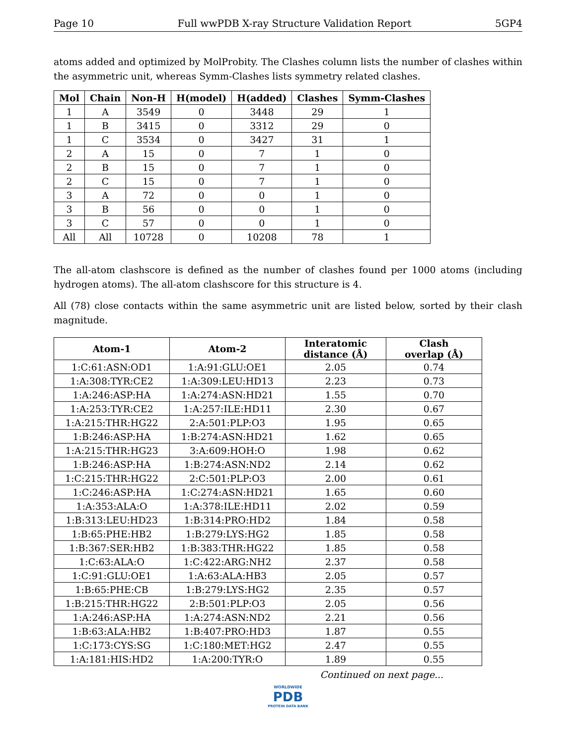Page 10 Full wwPDB X-ray Structure Validation Report 5GP4
atoms added and optimized by MolProbity. The Clashes column lists the number of clashes within the asymmetric unit, whereas Symm-Clashes lists symmetry related clashes.
| Mol | Chain | Non-H | H(model) | H(added) | Clashes | Symm-Clashes |
| --- | --- | --- | --- | --- | --- | --- |
| 1 | A | 3549 | 0 | 3448 | 29 | 1 |
| 1 | B | 3415 | 0 | 3312 | 29 | 0 |
| 1 | C | 3534 | 0 | 3427 | 31 | 1 |
| 2 | A | 15 | 0 | 7 | 1 | 0 |
| 2 | B | 15 | 0 | 7 | 1 | 0 |
| 2 | C | 15 | 0 | 7 | 1 | 0 |
| 3 | A | 72 | 0 | 0 | 1 | 0 |
| 3 | B | 56 | 0 | 0 | 1 | 0 |
| 3 | C | 57 | 0 | 0 | 1 | 0 |
| All | All | 10728 | 0 | 10208 | 78 | 1 |
The all-atom clashscore is defined as the number of clashes found per 1000 atoms (including hydrogen atoms). The all-atom clashscore for this structure is 4.
All (78) close contacts within the same asymmetric unit are listed below, sorted by their clash magnitude.
| Atom-1 | Atom-2 | Interatomic distance (Å) | Clash overlap (Å) |
| --- | --- | --- | --- |
| 1:C:61:ASN:OD1 | 1:A:91:GLU:OE1 | 2.05 | 0.74 |
| 1:A:308:TYR:CE2 | 1:A:309:LEU:HD13 | 2.23 | 0.73 |
| 1:A:246:ASP:HA | 1:A:274:ASN:HD21 | 1.55 | 0.70 |
| 1:A:253:TYR:CE2 | 1:A:257:ILE:HD11 | 2.30 | 0.67 |
| 1:A:215:THR:HG22 | 2:A:501:PLP:O3 | 1.95 | 0.65 |
| 1:B:246:ASP:HA | 1:B:274:ASN:HD21 | 1.62 | 0.65 |
| 1:A:215:THR:HG23 | 3:A:609:HOH:O | 1.98 | 0.62 |
| 1:B:246:ASP:HA | 1:B:274:ASN:ND2 | 2.14 | 0.62 |
| 1:C:215:THR:HG22 | 2:C:501:PLP:O3 | 2.00 | 0.61 |
| 1:C:246:ASP:HA | 1:C:274:ASN:HD21 | 1.65 | 0.60 |
| 1:A:353:ALA:O | 1:A:378:ILE:HD11 | 2.02 | 0.59 |
| 1:B:313:LEU:HD23 | 1:B:314:PRO:HD2 | 1.84 | 0.58 |
| 1:B:65:PHE:HB2 | 1:B:279:LYS:HG2 | 1.85 | 0.58 |
| 1:B:367:SER:HB2 | 1:B:383:THR:HG22 | 1.85 | 0.58 |
| 1:C:63:ALA:O | 1:C:422:ARG:NH2 | 2.37 | 0.58 |
| 1:C:91:GLU:OE1 | 1:A:63:ALA:HB3 | 2.05 | 0.57 |
| 1:B:65:PHE:CB | 1:B:279:LYS:HG2 | 2.35 | 0.57 |
| 1:B:215:THR:HG22 | 2:B:501:PLP:O3 | 2.05 | 0.56 |
| 1:A:246:ASP:HA | 1:A:274:ASN:ND2 | 2.21 | 0.56 |
| 1:B:63:ALA:HB2 | 1:B:407:PRO:HD3 | 1.87 | 0.55 |
| 1:C:173:CYS:SG | 1:C:180:MET:HG2 | 2.47 | 0.55 |
| 1:A:181:HIS:HD2 | 1:A:200:TYR:O | 1.89 | 0.55 |
Continued on next page...
WORLDWIDE
PDB
PROTEIN DATA BANK